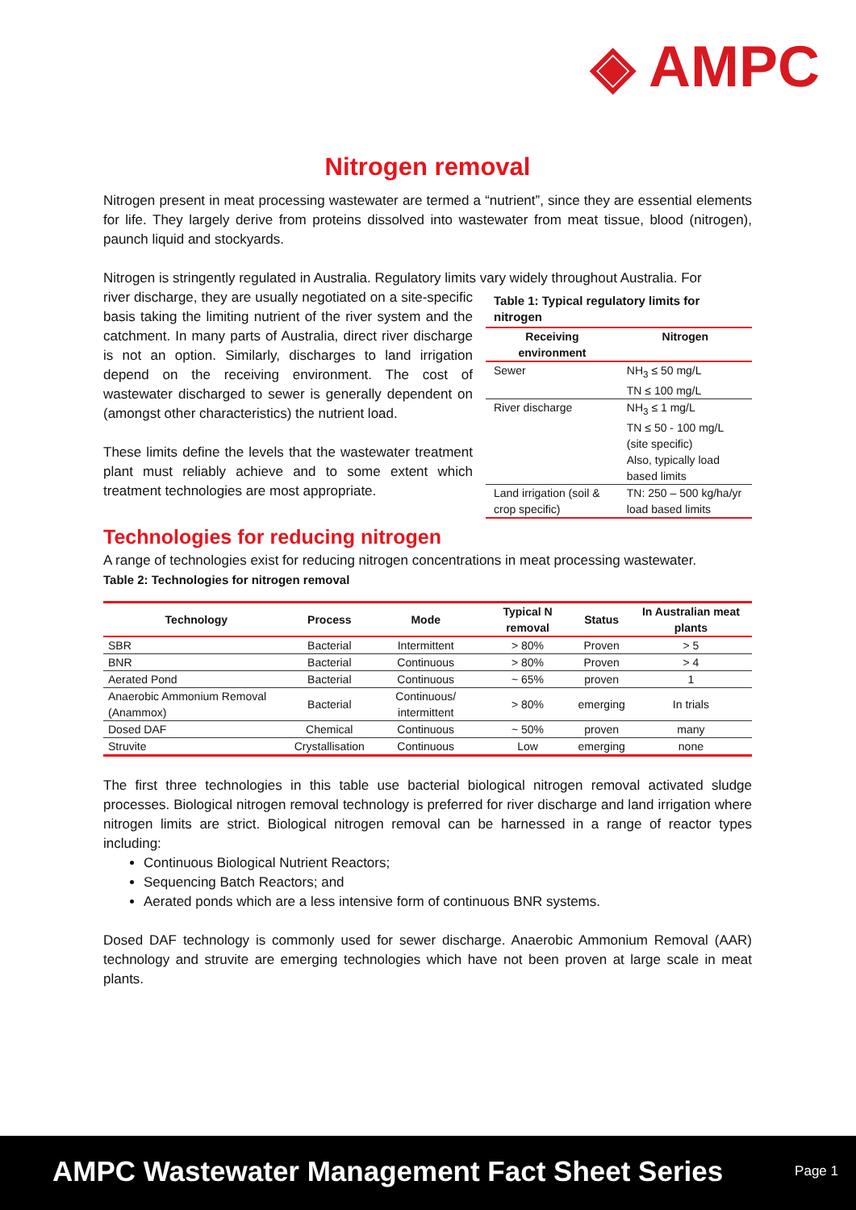◈ AMPC
Nitrogen removal
Nitrogen present in meat processing wastewater are termed a “nutrient”, since they are essential elements for life. They largely derive from proteins dissolved into wastewater from meat tissue, blood (nitrogen), paunch liquid and stockyards.
Nitrogen is stringently regulated in Australia. Regulatory limits vary widely throughout Australia. For
Table 1: Typical regulatory limits for nitrogen
| Receiving environment | Nitrogen |
| --- | --- |
| Sewer | NH<sub>3</sub> ≤ 50 mg/L TN ≤ 100 mg/L |
| River discharge | NH<sub>3</sub> ≤ 1 mg/L TN ≤ 50 - 100 mg/L (site specific) Also, typically load based limits |
| Land irrigation (soil & crop specific) | TN: 250 – 500 kg/ha/yr load based limits |
river discharge, they are usually negotiated on a site-specific basis taking the limiting nutrient of the river system and the catchment. In many parts of Australia, direct river discharge is not an option. Similarly, discharges to land irrigation depend on the receiving environment. The cost of wastewater discharged to sewer is generally dependent on (amongst other characteristics) the nutrient load.
These limits define the levels that the wastewater treatment plant must reliably achieve and to some extent which treatment technologies are most appropriate.
Technologies for reducing nitrogen
A range of technologies exist for reducing nitrogen concentrations in meat processing wastewater.
Table 2: Technologies for nitrogen removal
| Technology | Process | Mode | Typical N removal | Status | In Australian meat plants |
| --- | --- | --- | --- | --- | --- |
| SBR | Bacterial | Intermittent | > 80% | Proven | > 5 |
| BNR | Bacterial | Continuous | > 80% | Proven | > 4 |
| Aerated Pond | Bacterial | Continuous | ~ 65% | proven | 1 |
| Anaerobic Ammonium Removal (Anammox) | Bacterial | Continuous/ intermittent | > 80% | emerging | In trials |
| Dosed DAF | Chemical | Continuous | ~ 50% | proven | many |
| Struvite | Crystallisation | Continuous | Low | emerging | none |
The first three technologies in this table use bacterial biological nitrogen removal activated sludge processes. Biological nitrogen removal technology is preferred for river discharge and land irrigation where nitrogen limits are strict. Biological nitrogen removal can be harnessed in a range of reactor types including:
Continuous Biological Nutrient Reactors;
Sequencing Batch Reactors; and
Aerated ponds which are a less intensive form of continuous BNR systems.
Dosed DAF technology is commonly used for sewer discharge. Anaerobic Ammonium Removal (AAR) technology and struvite are emerging technologies which have not been proven at large scale in meat plants.
AMPC Wastewater Management Fact Sheet Series Page 1